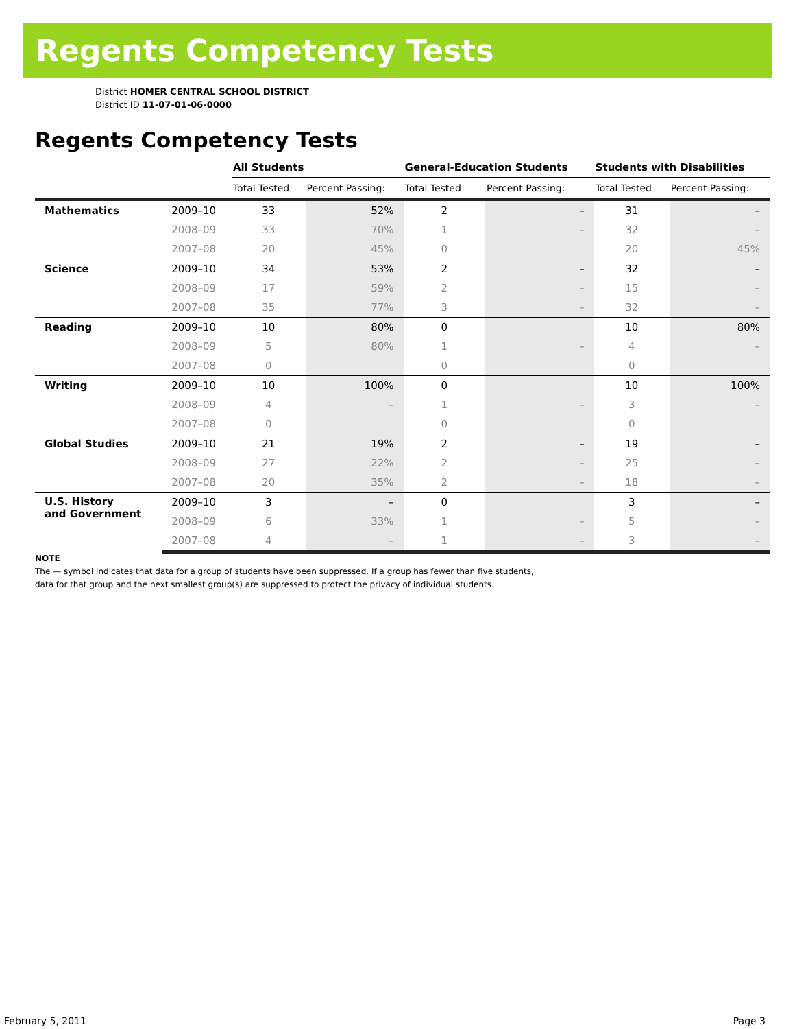Regents Competency Tests
District HOMER CENTRAL SCHOOL DISTRICT
District ID 11-07-01-06-0000
Regents Competency Tests
| | | All Students | | General-Education Students | | Students with Disabilities | |
| --- | --- | --- | --- | --- | --- | --- | --- |
| | | Total Tested | Percent Passing: | Total Tested | Percent Passing: | Total Tested | Percent Passing: |
| Mathematics | 2009–10 | 33 | 52% | 2 | – | 31 | – |
| | 2008–09 | 33 | 70% | 1 | – | 32 | – |
| | 2007–08 | 20 | 45% | 0 | | 20 | 45% |
| Science | 2009–10 | 34 | 53% | 2 | – | 32 | – |
| | 2008–09 | 17 | 59% | 2 | – | 15 | – |
| | 2007–08 | 35 | 77% | 3 | – | 32 | – |
| Reading | 2009–10 | 10 | 80% | 0 | | 10 | 80% |
| | 2008–09 | 5 | 80% | 1 | – | 4 | – |
| | 2007–08 | 0 | | 0 | | 0 | |
| Writing | 2009–10 | 10 | 100% | 0 | | 10 | 100% |
| | 2008–09 | 4 | – | 1 | – | 3 | – |
| | 2007–08 | 0 | | 0 | | 0 | |
| Global Studies | 2009–10 | 21 | 19% | 2 | – | 19 | – |
| | 2008–09 | 27 | 22% | 2 | – | 25 | – |
| | 2007–08 | 20 | 35% | 2 | – | 18 | – |
| U.S. History and Government | 2009–10 | 3 | – | 0 | | 3 | – |
| | 2008–09 | 6 | 33% | 1 | – | 5 | – |
| | 2007–08 | 4 | – | 1 | – | 3 | – |
NOTE
The — symbol indicates that data for a group of students have been suppressed. If a group has fewer than five students,
data for that group and the next smallest group(s) are suppressed to protect the privacy of individual students.
February 5, 2011 Page 3